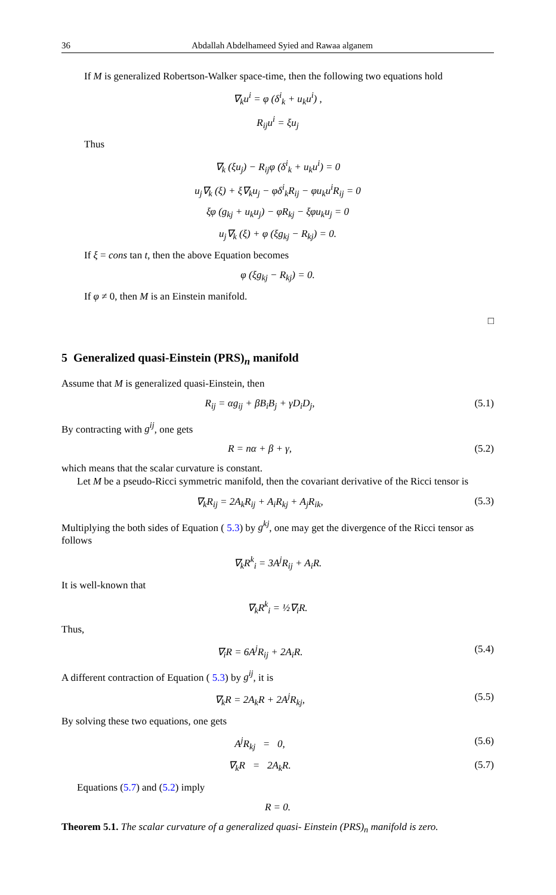36 Abdallah Abdelhameed Syied and Rawaa alganem
If M is generalized Robertson-Walker space-time, then the following two equations hold
∇<sub>k</sub>u<sup>i</sup> = φ (δ<sup>i</sup><sub>k</sub> + u<sub>k</sub>u<sup>i</sup>) ,
R<sub>ij</sub>u<sup>i</sup> = ξu<sub>j</sub>
Thus
∇<sub>k</sub> (ξu<sub>j</sub>) − R<sub>ij</sub>φ (δ<sup>i</sup><sub>k</sub> + u<sub>k</sub>u<sup>i</sup>) = 0
u<sub>j</sub>∇<sub>k</sub> (ξ) + ξ∇<sub>k</sub>u<sub>j</sub> − φδ<sup>i</sup><sub>k</sub>R<sub>ij</sub> − φu<sub>k</sub>u<sup>i</sup>R<sub>ij</sub> = 0
ξφ (g<sub>kj</sub> + u<sub>k</sub>u<sub>j</sub>) − φR<sub>kj</sub> − ξφu<sub>k</sub>u<sub>j</sub> = 0
u<sub>j</sub>∇<sub>k</sub> (ξ) + φ (ξg<sub>kj</sub> − R<sub>kj</sub>) = 0.
If ξ = cons tan t, then the above Equation becomes
φ (ξg<sub>kj</sub> − R<sub>kj</sub>) = 0.
If φ ≠ 0, then M is an Einstein manifold.
□
5 Generalized quasi-Einstein (PRS)<sub>n</sub> manifold
Assume that M is generalized quasi-Einstein, then
R<sub>ij</sub> = αg<sub>ij</sub> + βB<sub>i</sub>B<sub>j</sub> + γD<sub>i</sub>D<sub>j</sub>, (5.1)
By contracting with g<sup>ij</sup>, one gets
R = nα + β + γ, (5.2)
which means that the scalar curvature is constant.
Let M be a pseudo-Ricci symmetric manifold, then the covariant derivative of the Ricci tensor is
∇<sub>k</sub>R<sub>ij</sub> = 2A<sub>k</sub>R<sub>ij</sub> + A<sub>i</sub>R<sub>kj</sub> + A<sub>j</sub>R<sub>ik</sub>, (5.3)
Multiplying the both sides of Equation ( 5.3) by g<sup>kj</sup>, one may get the divergence of the Ricci tensor as follows
∇<sub>k</sub>R<sup>k</sup><sub>i</sub> = 3A<sup>j</sup>R<sub>ij</sub> + A<sub>i</sub>R.
It is well-known that
∇<sub>k</sub>R<sup>k</sup><sub>i</sub> = ½∇<sub>i</sub>R.
Thus,
∇<sub>i</sub>R = 6A<sup>j</sup>R<sub>ij</sub> + 2A<sub>i</sub>R. (5.4)
A different contraction of Equation ( 5.3) by g<sup>ij</sup>, it is
∇<sub>k</sub>R = 2A<sub>k</sub>R + 2A<sup>j</sup>R<sub>kj</sub>, (5.5)
By solving these two equations, one gets
A<sup>j</sup>R<sub>kj</sub> = 0, (5.6)
∇<sub>k</sub>R = 2A<sub>k</sub>R. (5.7)
Equations (5.7) and (5.2) imply
R = 0.
Theorem 5.1. The scalar curvature of a generalized quasi- Einstein (PRS)<sub>n</sub> manifold is zero.